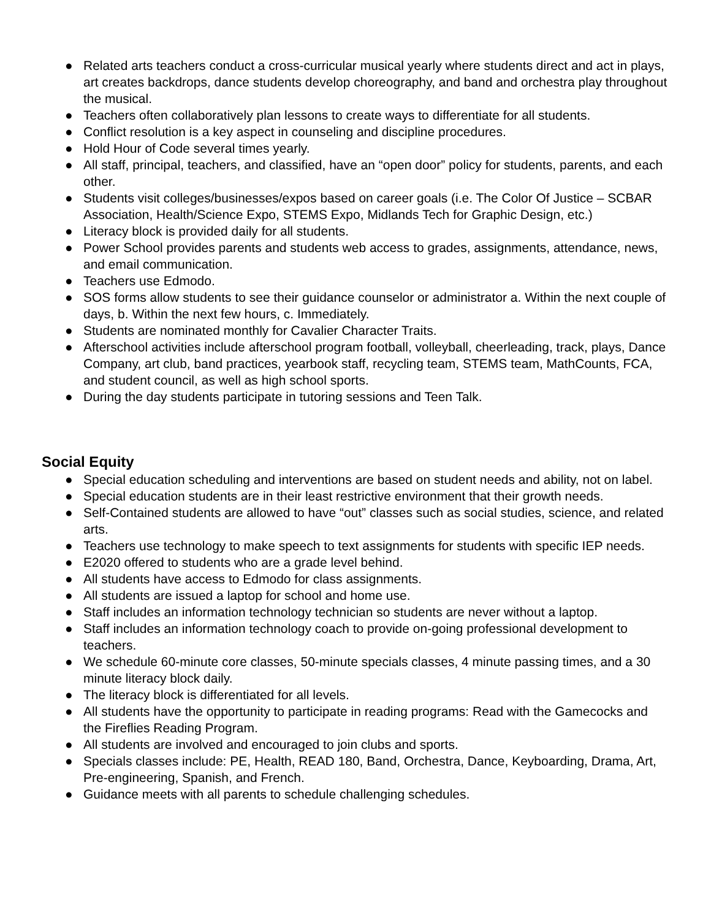● Related arts teachers conduct a cross-curricular musical yearly where students direct and act in plays, art creates backdrops, dance students develop choreography, and band and orchestra play throughout the musical.
● Teachers often collaboratively plan lessons to create ways to differentiate for all students.
● Conflict resolution is a key aspect in counseling and discipline procedures.
● Hold Hour of Code several times yearly.
● All staff, principal, teachers, and classified, have an “open door” policy for students, parents, and each other.
● Students visit colleges/businesses/expos based on career goals (i.e. The Color Of Justice – SCBAR Association, Health/Science Expo, STEMS Expo, Midlands Tech for Graphic Design, etc.)
● Literacy block is provided daily for all students.
● Power School provides parents and students web access to grades, assignments, attendance, news, and email communication.
● Teachers use Edmodo.
● SOS forms allow students to see their guidance counselor or administrator a. Within the next couple of days, b. Within the next few hours, c. Immediately.
● Students are nominated monthly for Cavalier Character Traits.
● Afterschool activities include afterschool program football, volleyball, cheerleading, track, plays, Dance Company, art club, band practices, yearbook staff, recycling team, STEMS team, MathCounts, FCA, and student council, as well as high school sports.
● During the day students participate in tutoring sessions and Teen Talk.
Social Equity
● Special education scheduling and interventions are based on student needs and ability, not on label.
● Special education students are in their least restrictive environment that their growth needs.
● Self-Contained students are allowed to have “out” classes such as social studies, science, and related arts.
● Teachers use technology to make speech to text assignments for students with specific IEP needs.
● E2020 offered to students who are a grade level behind.
● All students have access to Edmodo for class assignments.
● All students are issued a laptop for school and home use.
● Staff includes an information technology technician so students are never without a laptop.
● Staff includes an information technology coach to provide on-going professional development to teachers.
● We schedule 60-minute core classes, 50-minute specials classes, 4 minute passing times, and a 30 minute literacy block daily.
● The literacy block is differentiated for all levels.
● All students have the opportunity to participate in reading programs: Read with the Gamecocks and the Fireflies Reading Program.
● All students are involved and encouraged to join clubs and sports.
● Specials classes include: PE, Health, READ 180, Band, Orchestra, Dance, Keyboarding, Drama, Art, Pre-engineering, Spanish, and French.
● Guidance meets with all parents to schedule challenging schedules.